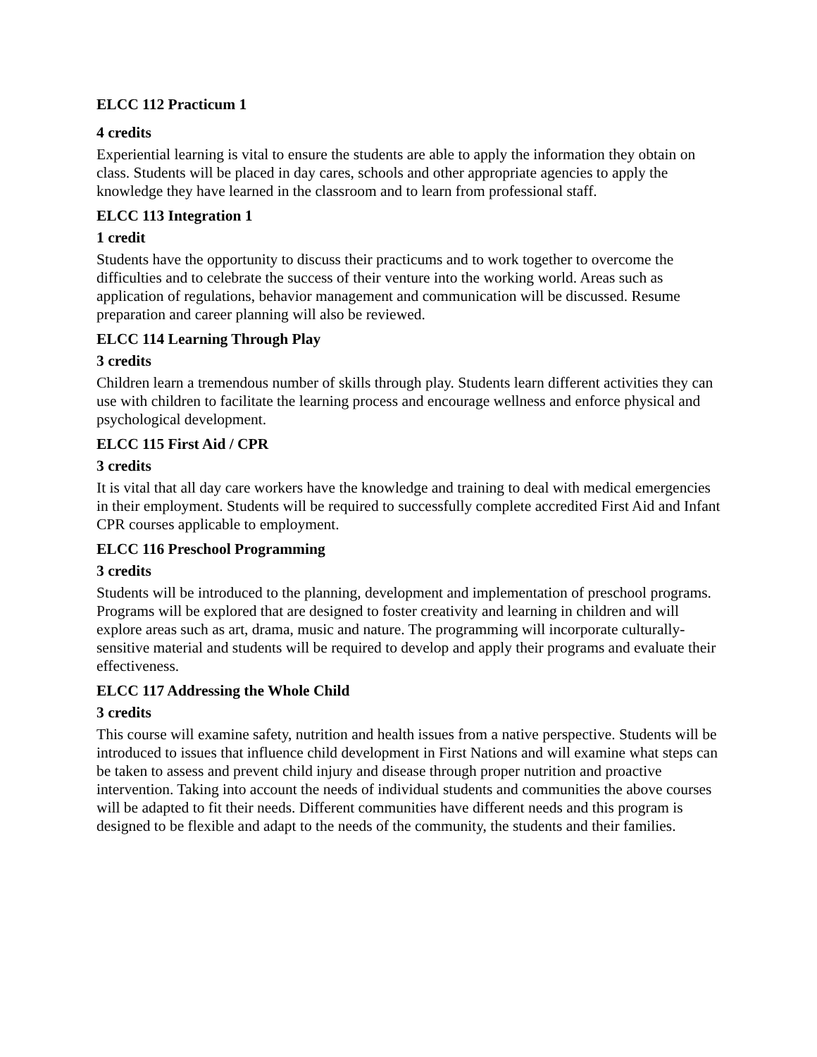ELCC 112 Practicum 1
4 credits
Experiential learning is vital to ensure the students are able to apply the information they obtain on class. Students will be placed in day cares, schools and other appropriate agencies to apply the knowledge they have learned in the classroom and to learn from professional staff.
ELCC 113 Integration 1
1 credit
Students have the opportunity to discuss their practicums and to work together to overcome the difficulties and to celebrate the success of their venture into the working world. Areas such as application of regulations, behavior management and communication will be discussed. Resume preparation and career planning will also be reviewed.
ELCC 114 Learning Through Play
3 credits
Children learn a tremendous number of skills through play. Students learn different activities they can use with children to facilitate the learning process and encourage wellness and enforce physical and psychological development.
ELCC 115 First Aid / CPR
3 credits
It is vital that all day care workers have the knowledge and training to deal with medical emergencies in their employment. Students will be required to successfully complete accredited First Aid and Infant CPR courses applicable to employment.
ELCC 116 Preschool Programming
3 credits
Students will be introduced to the planning, development and implementation of preschool programs. Programs will be explored that are designed to foster creativity and learning in children and will explore areas such as art, drama, music and nature. The programming will incorporate culturally-sensitive material and students will be required to develop and apply their programs and evaluate their effectiveness.
ELCC 117 Addressing the Whole Child
3 credits
This course will examine safety, nutrition and health issues from a native perspective. Students will be introduced to issues that influence child development in First Nations and will examine what steps can be taken to assess and prevent child injury and disease through proper nutrition and proactive intervention. Taking into account the needs of individual students and communities the above courses will be adapted to fit their needs. Different communities have different needs and this program is designed to be flexible and adapt to the needs of the community, the students and their families.